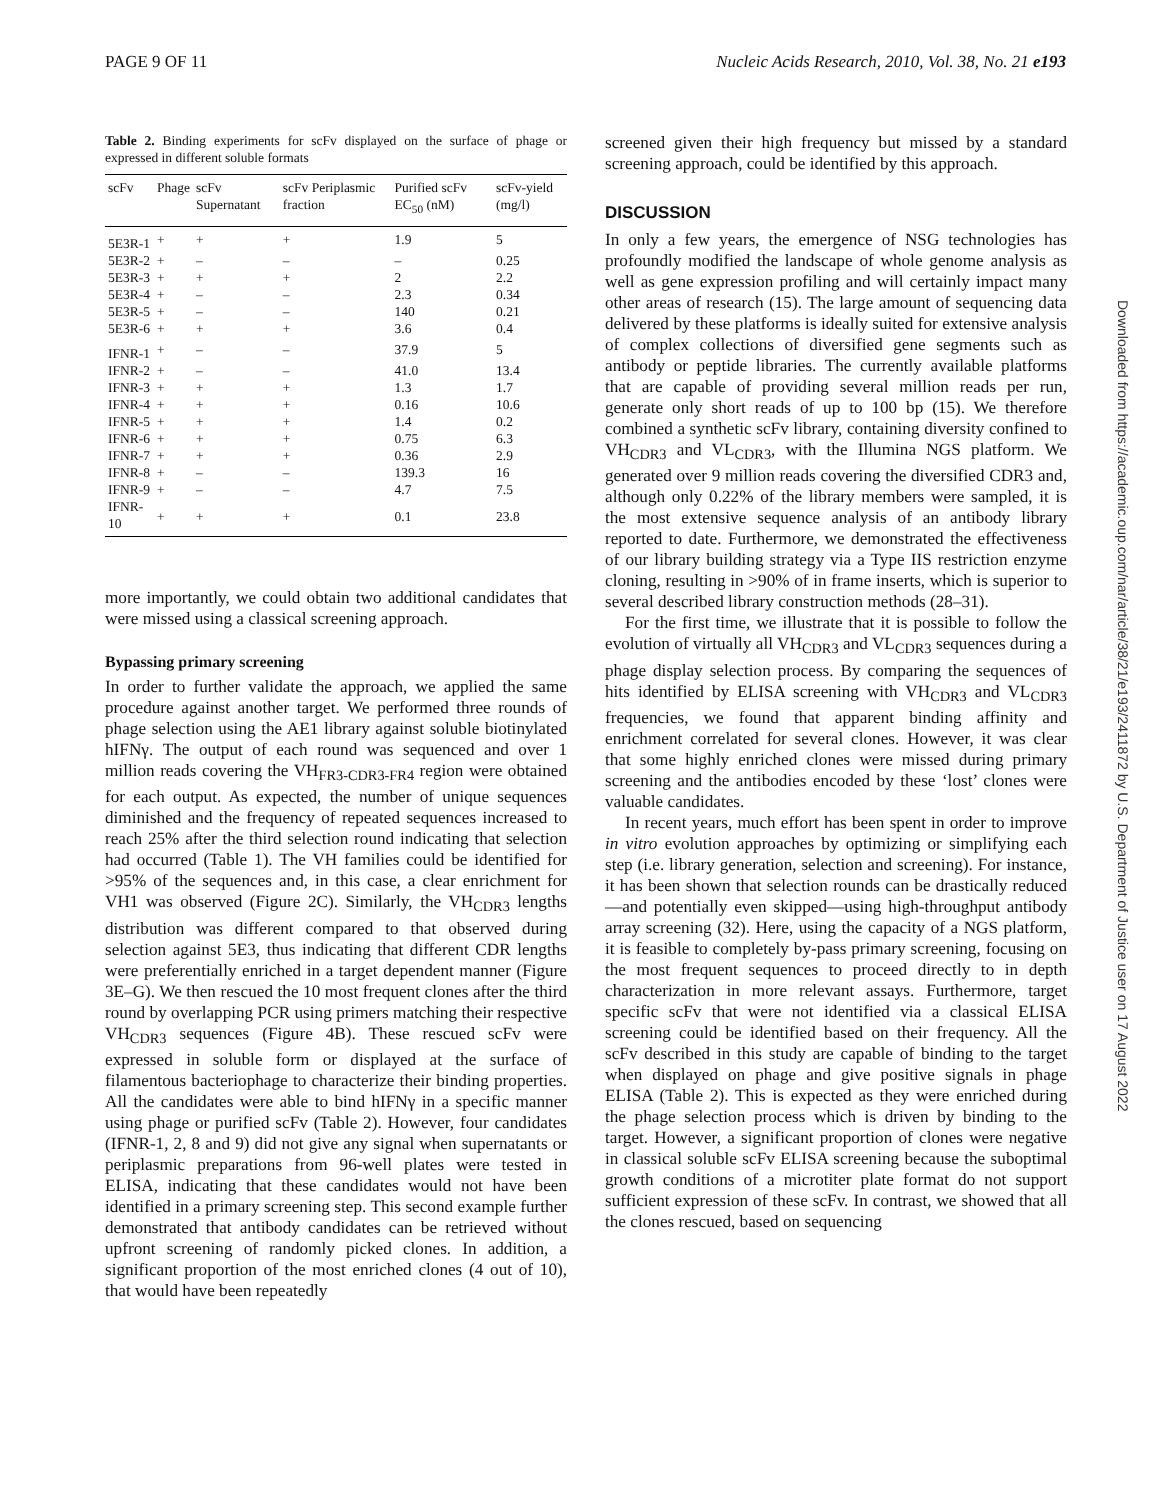PAGE 9 OF 11 Nucleic Acids Research, 2010, Vol. 38, No. 21 e193
Table 2. Binding experiments for scFv displayed on the surface of phage or expressed in different soluble formats
| scFv | Phage | scFv Supernatant | scFv Periplasmic fraction | Purified scFv EC<sub>50</sub> (nM) | scFv-yield (mg/l) |
| --- | --- | --- | --- | --- | --- |
| 5E3R-1 | + | + | + | 1.9 | 5 |
| 5E3R-2 | + | – | – | – | 0.25 |
| 5E3R-3 | + | + | + | 2 | 2.2 |
| 5E3R-4 | + | – | – | 2.3 | 0.34 |
| 5E3R-5 | + | – | – | 140 | 0.21 |
| 5E3R-6 | + | + | + | 3.6 | 0.4 |
| IFNR-1 | + | – | – | 37.9 | 5 |
| IFNR-2 | + | – | – | 41.0 | 13.4 |
| IFNR-3 | + | + | + | 1.3 | 1.7 |
| IFNR-4 | + | + | + | 0.16 | 10.6 |
| IFNR-5 | + | + | + | 1.4 | 0.2 |
| IFNR-6 | + | + | + | 0.75 | 6.3 |
| IFNR-7 | + | + | + | 0.36 | 2.9 |
| IFNR-8 | + | – | – | 139.3 | 16 |
| IFNR-9 | + | – | – | 4.7 | 7.5 |
| IFNR-10 | + | + | + | 0.1 | 23.8 |
more importantly, we could obtain two additional candidates that were missed using a classical screening approach.
Bypassing primary screening
In order to further validate the approach, we applied the same procedure against another target. We performed three rounds of phage selection using the AE1 library against soluble biotinylated hIFNγ. The output of each round was sequenced and over 1 million reads covering the VH<sub>FR3-CDR3-FR4</sub> region were obtained for each output. As expected, the number of unique sequences diminished and the frequency of repeated sequences increased to reach 25% after the third selection round indicating that selection had occurred (Table 1). The VH families could be identified for >95% of the sequences and, in this case, a clear enrichment for VH1 was observed (Figure 2C). Similarly, the VH<sub>CDR3</sub> lengths distribution was different compared to that observed during selection against 5E3, thus indicating that different CDR lengths were preferentially enriched in a target dependent manner (Figure 3E–G). We then rescued the 10 most frequent clones after the third round by overlapping PCR using primers matching their respective VH<sub>CDR3</sub> sequences (Figure 4B). These rescued scFv were expressed in soluble form or displayed at the surface of filamentous bacteriophage to characterize their binding properties. All the candidates were able to bind hIFNγ in a specific manner using phage or purified scFv (Table 2). However, four candidates (IFNR-1, 2, 8 and 9) did not give any signal when supernatants or periplasmic preparations from 96-well plates were tested in ELISA, indicating that these candidates would not have been identified in a primary screening step. This second example further demonstrated that antibody candidates can be retrieved without upfront screening of randomly picked clones. In addition, a significant proportion of the most enriched clones (4 out of 10), that would have been repeatedly
screened given their high frequency but missed by a standard screening approach, could be identified by this approach.
DISCUSSION
In only a few years, the emergence of NSG technologies has profoundly modified the landscape of whole genome analysis as well as gene expression profiling and will certainly impact many other areas of research (15). The large amount of sequencing data delivered by these platforms is ideally suited for extensive analysis of complex collections of diversified gene segments such as antibody or peptide libraries. The currently available platforms that are capable of providing several million reads per run, generate only short reads of up to 100 bp (15). We therefore combined a synthetic scFv library, containing diversity confined to VH<sub>CDR3</sub> and VL<sub>CDR3</sub>, with the Illumina NGS platform. We generated over 9 million reads covering the diversified CDR3 and, although only 0.22% of the library members were sampled, it is the most extensive sequence analysis of an antibody library reported to date. Furthermore, we demonstrated the effectiveness of our library building strategy via a Type IIS restriction enzyme cloning, resulting in >90% of in frame inserts, which is superior to several described library construction methods (28–31).
For the first time, we illustrate that it is possible to follow the evolution of virtually all VH<sub>CDR3</sub> and VL<sub>CDR3</sub> sequences during a phage display selection process. By comparing the sequences of hits identified by ELISA screening with VH<sub>CDR3</sub> and VL<sub>CDR3</sub> frequencies, we found that apparent binding affinity and enrichment correlated for several clones. However, it was clear that some highly enriched clones were missed during primary screening and the antibodies encoded by these ‘lost’ clones were valuable candidates.
In recent years, much effort has been spent in order to improve in vitro evolution approaches by optimizing or simplifying each step (i.e. library generation, selection and screening). For instance, it has been shown that selection rounds can be drastically reduced—and potentially even skipped—using high-throughput antibody array screening (32). Here, using the capacity of a NGS platform, it is feasible to completely by-pass primary screening, focusing on the most frequent sequences to proceed directly to in depth characterization in more relevant assays. Furthermore, target specific scFv that were not identified via a classical ELISA screening could be identified based on their frequency. All the scFv described in this study are capable of binding to the target when displayed on phage and give positive signals in phage ELISA (Table 2). This is expected as they were enriched during the phage selection process which is driven by binding to the target. However, a significant proportion of clones were negative in classical soluble scFv ELISA screening because the suboptimal growth conditions of a microtiter plate format do not support sufficient expression of these scFv. In contrast, we showed that all the clones rescued, based on sequencing
Downloaded from https://academic.oup.com/nar/article/38/21/e193/2411872 by U.S. Department of Justice user on 17 August 2022